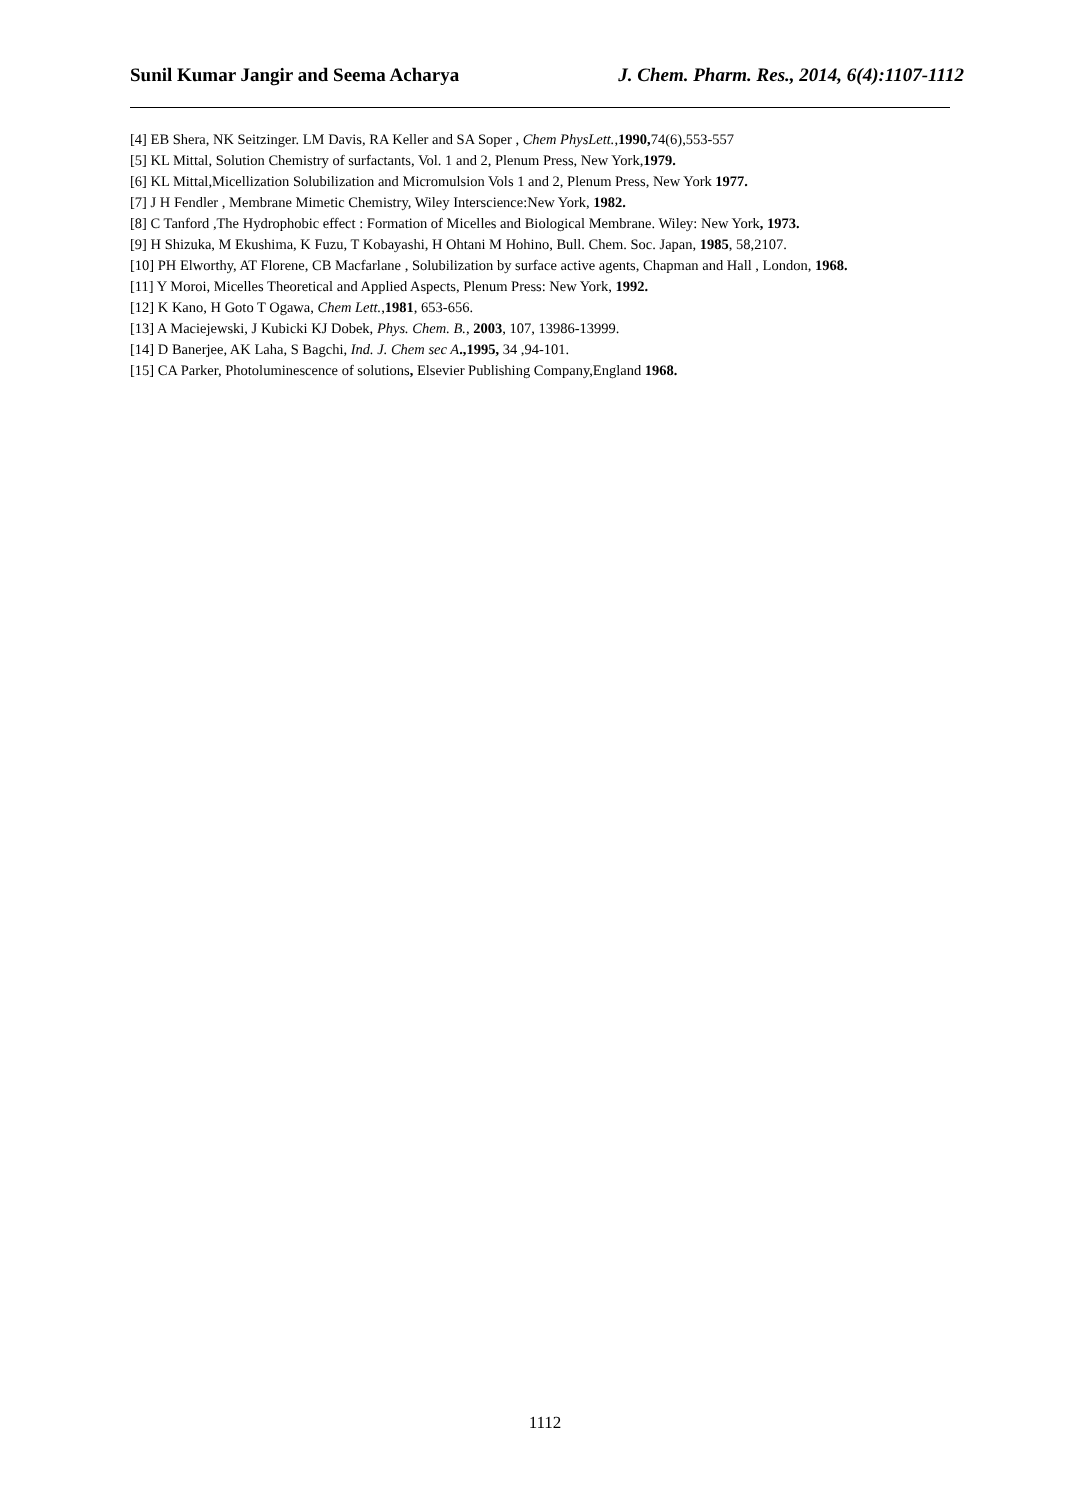Sunil Kumar Jangir and Seema Acharya J. Chem. Pharm. Res., 2014, 6(4):1107-1112
[4] EB Shera, NK Seitzinger. LM Davis, RA Keller and SA Soper , Chem PhysLett.,1990, 74(6),553-557
[5] KL Mittal, Solution Chemistry of surfactants, Vol. 1 and 2, Plenum Press, New York,1979.
[6] KL Mittal,Micellization Solubilization and Micromulsion Vols 1 and 2, Plenum Press, New York 1977.
[7] J H Fendler , Membrane Mimetic Chemistry, Wiley Interscience:New York, 1982.
[8] C Tanford ,The Hydrophobic effect : Formation of Micelles and Biological Membrane. Wiley: New York, 1973.
[9] H Shizuka, M Ekushima, K Fuzu, T Kobayashi, H Ohtani M Hohino, Bull. Chem. Soc. Japan, 1985, 58,2107.
[10] PH Elworthy, AT Florene, CB Macfarlane , Solubilization by surface active agents, Chapman and Hall , London, 1968.
[11] Y Moroi, Micelles Theoretical and Applied Aspects, Plenum Press: New York, 1992.
[12] K Kano, H Goto T Ogawa, Chem Lett.,1981, 653-656.
[13] A Maciejewski, J Kubicki KJ Dobek, Phys. Chem. B., 2003, 107, 13986-13999.
[14] D Banerjee, AK Laha, S Bagchi, Ind. J. Chem sec A.,1995, 34 ,94-101.
[15] CA Parker, Photoluminescence of solutions, Elsevier Publishing Company,England 1968.
1112